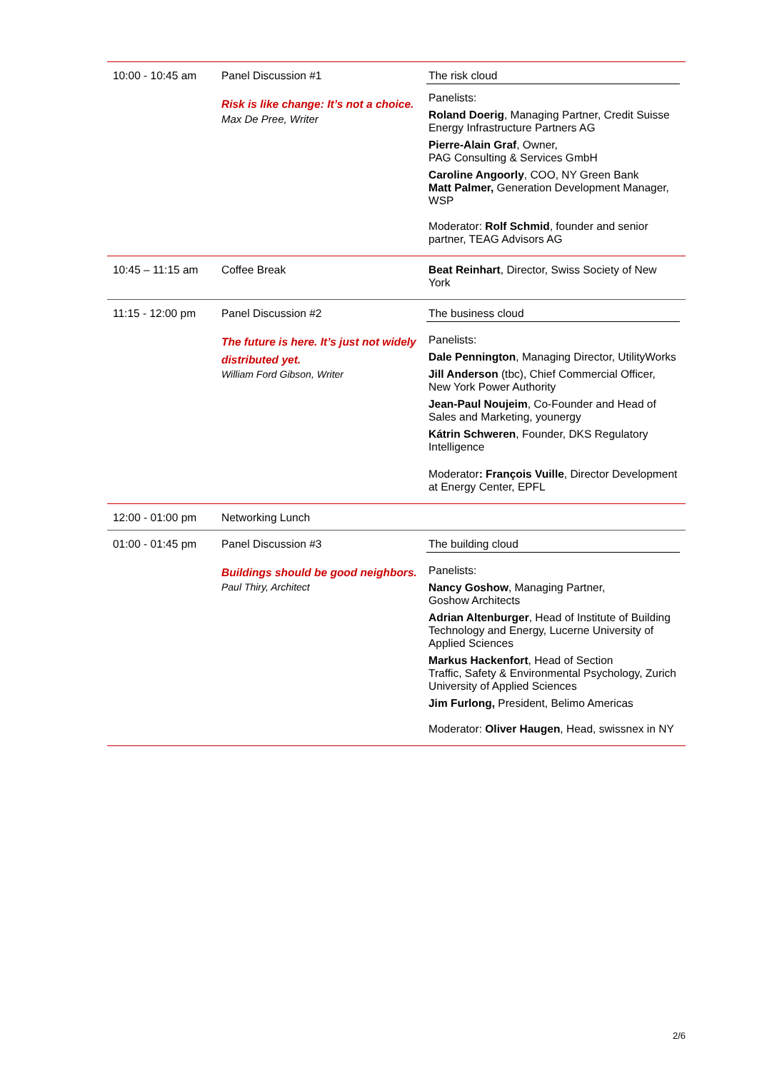| 10:00 - 10:45 am | Panel Discussion #1 Risk is like change: It’s not a choice. Max De Pree, Writer | The risk cloud Panelists: Roland Doerig , Managing Partner, Credit Suisse Energy Infrastructure Partners AG Pierre-Alain Graf , Owner, PAG Consulting & Services GmbH Caroline Angoorly , COO, NY Green Bank Matt Palmer, Generation Development Manager, WSP Moderator: Rolf Schmid , founder and senior partner, TEAG Advisors AG |
| 10:45 – 11:15 am | Coffee Break | Beat Reinhart , Director, Swiss Society of New York |
| 11:15 - 12:00 pm | Panel Discussion #2 The future is here. It’s just not widely distributed yet. William Ford Gibson, Writer | The business cloud Panelists: Dale Pennington , Managing Director, UtilityWorks Jill Anderson (tbc), Chief Commercial Officer, New York Power Authority Jean-Paul Noujeim , Co-Founder and Head of Sales and Marketing, younergy Kátrin Schweren , Founder, DKS Regulatory Intelligence Moderator : François Vuille , Director Development at Energy Center, EPFL |
| 12:00 - 01:00 pm | Networking Lunch | |
| 01:00 - 01:45 pm | Panel Discussion #3 Buildings should be good neighbors. Paul Thiry, Architect | The building cloud Panelists: Nancy Goshow , Managing Partner, Goshow Architects Adrian Altenburger , Head of Institute of Building Technology and Energy, Lucerne University of Applied Sciences Markus Hackenfort , Head of Section Traffic, Safety & Environmental Psychology, Zurich University of Applied Sciences Jim Furlong, President, Belimo Americas Moderator: Oliver Haugen , Head, swissnex in NY |
2/6